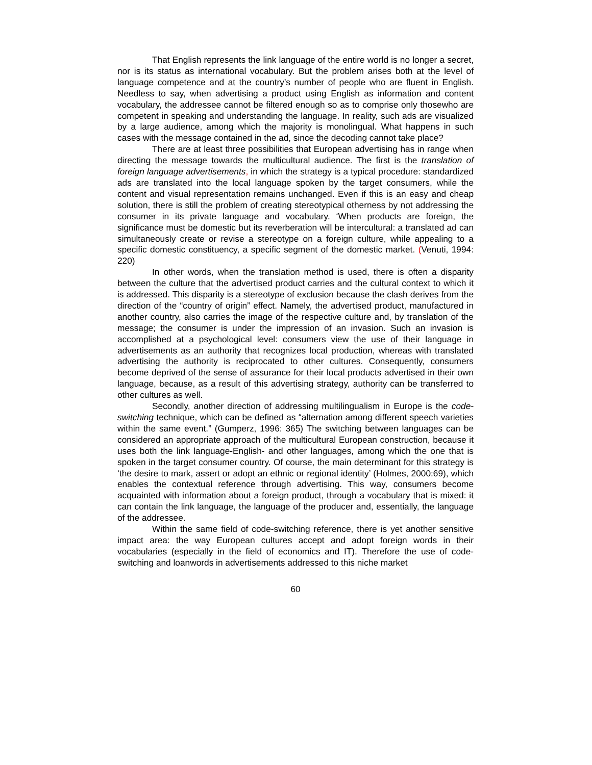That English represents the link language of the entire world is no longer a secret, nor is its status as international vocabulary. But the problem arises both at the level of language competence and at the country’s number of people who are fluent in English. Needless to say, when advertising a product using English as information and content vocabulary, the addressee cannot be filtered enough so as to comprise only thosewho are competent in speaking and understanding the language. In reality, such ads are visualized by a large audience, among which the majority is monolingual. What happens in such cases with the message contained in the ad, since the decoding cannot take place?
There are at least three possibilities that European advertising has in range when directing the message towards the multicultural audience. The first is the translation of foreign language advertisements, in which the strategy is a typical procedure: standardized ads are translated into the local language spoken by the target consumers, while the content and visual representation remains unchanged. Even if this is an easy and cheap solution, there is still the problem of creating stereotypical otherness by not addressing the consumer in its private language and vocabulary. ‘When products are foreign, the significance must be domestic but its reverberation will be intercultural: a translated ad can simultaneously create or revise a stereotype on a foreign culture, while appealing to a specific domestic constituency, a specific segment of the domestic market. (Venuti, 1994: 220)
In other words, when the translation method is used, there is often a disparity between the culture that the advertised product carries and the cultural context to which it is addressed. This disparity is a stereotype of exclusion because the clash derives from the direction of the “country of origin” effect. Namely, the advertised product, manufactured in another country, also carries the image of the respective culture and, by translation of the message; the consumer is under the impression of an invasion. Such an invasion is accomplished at a psychological level: consumers view the use of their language in advertisements as an authority that recognizes local production, whereas with translated advertising the authority is reciprocated to other cultures. Consequently, consumers become deprived of the sense of assurance for their local products advertised in their own language, because, as a result of this advertising strategy, authority can be transferred to other cultures as well.
Secondly, another direction of addressing multilingualism in Europe is the code-switching technique, which can be defined as “alternation among different speech varieties within the same event.” (Gumperz, 1996: 365) The switching between languages can be considered an appropriate approach of the multicultural European construction, because it uses both the link language-English- and other languages, among which the one that is spoken in the target consumer country. Of course, the main determinant for this strategy is ‘the desire to mark, assert or adopt an ethnic or regional identity’ (Holmes, 2000:69), which enables the contextual reference through advertising. This way, consumers become acquainted with information about a foreign product, through a vocabulary that is mixed: it can contain the link language, the language of the producer and, essentially, the language of the addressee.
Within the same field of code-switching reference, there is yet another sensitive impact area: the way European cultures accept and adopt foreign words in their vocabularies (especially in the field of economics and IT). Therefore the use of code-switching and loanwords in advertisements addressed to this niche market
60